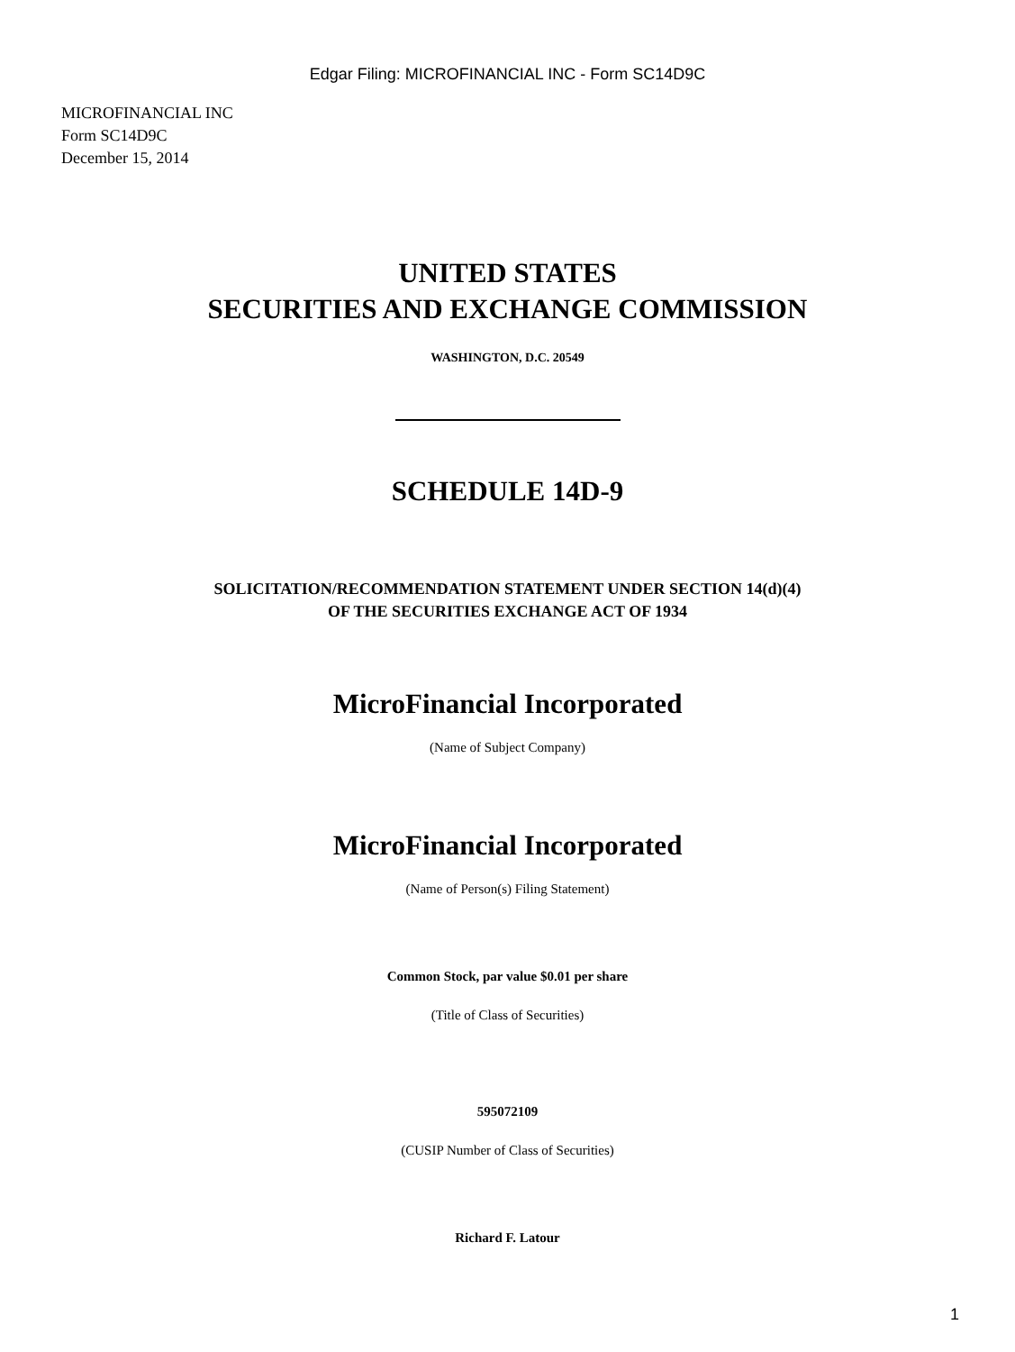Edgar Filing: MICROFINANCIAL INC - Form SC14D9C
MICROFINANCIAL INC
Form SC14D9C
December 15, 2014
UNITED STATES
SECURITIES AND EXCHANGE COMMISSION
WASHINGTON, D.C. 20549
SCHEDULE 14D-9
SOLICITATION/RECOMMENDATION STATEMENT UNDER SECTION 14(d)(4)
OF THE SECURITIES EXCHANGE ACT OF 1934
MicroFinancial Incorporated
(Name of Subject Company)
MicroFinancial Incorporated
(Name of Person(s) Filing Statement)
Common Stock, par value $0.01 per share
(Title of Class of Securities)
595072109
(CUSIP Number of Class of Securities)
Richard F. Latour
1